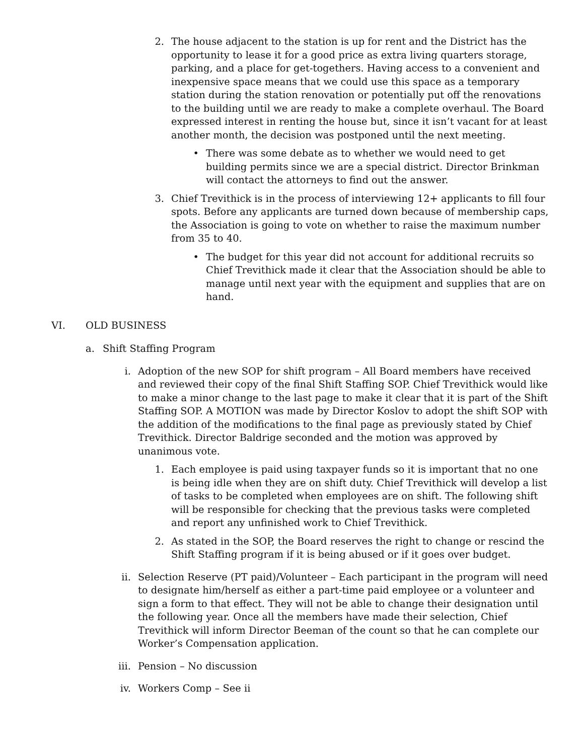2. The house adjacent to the station is up for rent and the District has the opportunity to lease it for a good price as extra living quarters storage, parking, and a place for get-togethers. Having access to a convenient and inexpensive space means that we could use this space as a temporary station during the station renovation or potentially put off the renovations to the building until we are ready to make a complete overhaul. The Board expressed interest in renting the house but, since it isn’t vacant for at least another month, the decision was postponed until the next meeting.
• There was some debate as to whether we would need to get building permits since we are a special district. Director Brinkman will contact the attorneys to find out the answer.
3. Chief Trevithick is in the process of interviewing 12+ applicants to fill four spots. Before any applicants are turned down because of membership caps, the Association is going to vote on whether to raise the maximum number from 35 to 40.
• The budget for this year did not account for additional recruits so Chief Trevithick made it clear that the Association should be able to manage until next year with the equipment and supplies that are on hand.
VI. OLD BUSINESS
a. Shift Staffing Program
i. Adoption of the new SOP for shift program – All Board members have received and reviewed their copy of the final Shift Staffing SOP. Chief Trevithick would like to make a minor change to the last page to make it clear that it is part of the Shift Staffing SOP. A MOTION was made by Director Koslov to adopt the shift SOP with the addition of the modifications to the final page as previously stated by Chief Trevithick. Director Baldrige seconded and the motion was approved by unanimous vote.
1. Each employee is paid using taxpayer funds so it is important that no one is being idle when they are on shift duty. Chief Trevithick will develop a list of tasks to be completed when employees are on shift. The following shift will be responsible for checking that the previous tasks were completed and report any unfinished work to Chief Trevithick.
2. As stated in the SOP, the Board reserves the right to change or rescind the Shift Staffing program if it is being abused or if it goes over budget.
ii.
Selection Reserve (PT paid)/Volunteer – Each participant in the program will need to designate him/herself as either a part-time paid employee or a volunteer and sign a form to that effect. They will not be able to change their designation until the following year. Once all the members have made their selection, Chief Trevithick will inform Director Beeman of the count so that he can complete our Worker’s Compensation application.
iii.
Pension – No discussion
iv.
Workers Comp – See ii